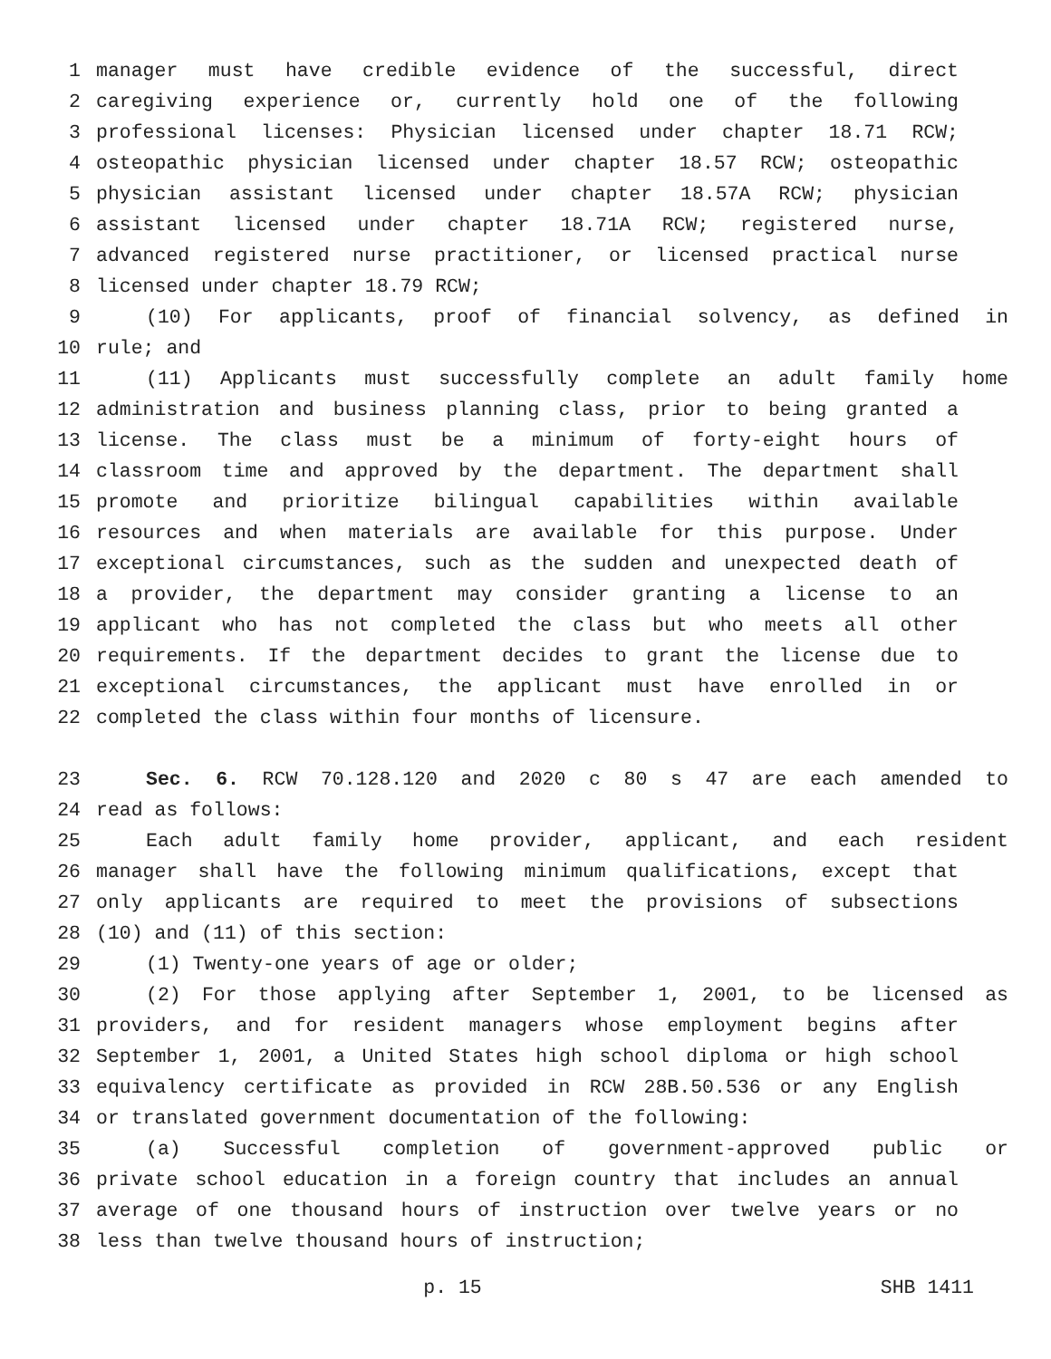1 manager must have credible evidence of the successful, direct
2 caregiving experience or, currently hold one of the following
3 professional licenses: Physician licensed under chapter 18.71 RCW;
4 osteopathic physician licensed under chapter 18.57 RCW; osteopathic
5 physician assistant licensed under chapter 18.57A RCW; physician
6 assistant licensed under chapter 18.71A RCW; registered nurse,
7 advanced registered nurse practitioner, or licensed practical nurse
8 licensed under chapter 18.79 RCW;
9 (10) For applicants, proof of financial solvency, as defined in
10 rule; and
11 (11) Applicants must successfully complete an adult family home
12 administration and business planning class, prior to being granted a
13 license. The class must be a minimum of forty-eight hours of
14 classroom time and approved by the department. The department shall
15 promote and prioritize bilingual capabilities within available
16 resources and when materials are available for this purpose. Under
17 exceptional circumstances, such as the sudden and unexpected death of
18 a provider, the department may consider granting a license to an
19 applicant who has not completed the class but who meets all other
20 requirements. If the department decides to grant the license due to
21 exceptional circumstances, the applicant must have enrolled in or
22 completed the class within four months of licensure.
23 Sec. 6. RCW 70.128.120 and 2020 c 80 s 47 are each amended to
24 read as follows:
25 Each adult family home provider, applicant, and each resident
26 manager shall have the following minimum qualifications, except that
27 only applicants are required to meet the provisions of subsections
28 (10) and (11) of this section:
29 (1) Twenty-one years of age or older;
30 (2) For those applying after September 1, 2001, to be licensed as
31 providers, and for resident managers whose employment begins after
32 September 1, 2001, a United States high school diploma or high school
33 equivalency certificate as provided in RCW 28B.50.536 or any English
34 or translated government documentation of the following:
35 (a) Successful completion of government-approved public or
36 private school education in a foreign country that includes an annual
37 average of one thousand hours of instruction over twelve years or no
38 less than twelve thousand hours of instruction;
p. 15 SHB 1411